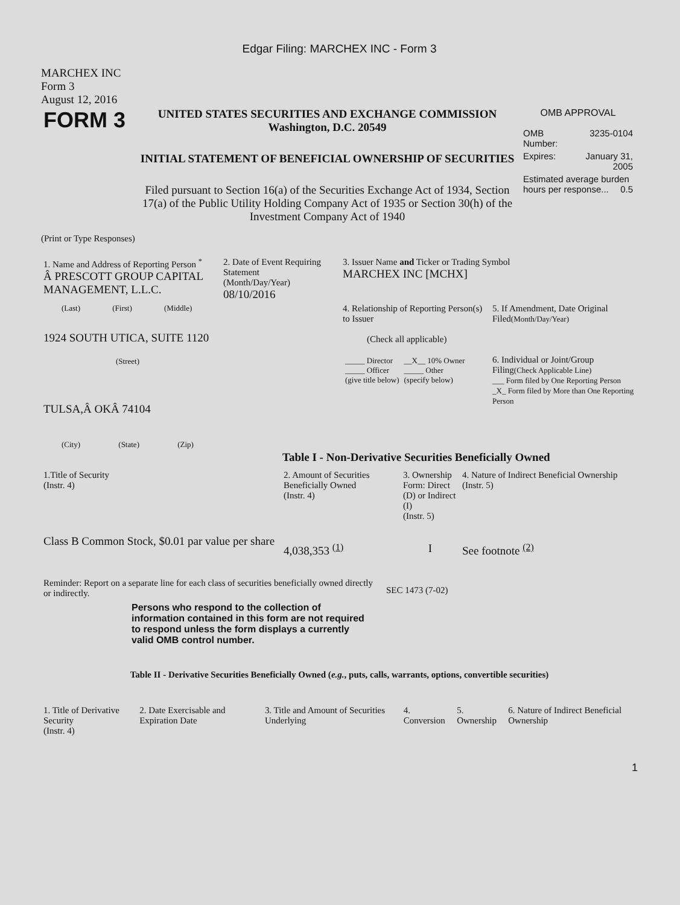Edgar Filing: MARCHEX INC - Form 3
MARCHEX INC
Form 3
August 12, 2016
| FORM 3 | UNITED STATES SECURITIES AND EXCHANGE COMMISSION Washington, D.C. 20549 INITIAL STATEMENT OF BENEFICIAL OWNERSHIP OF SECURITIES Filed pursuant to Section 16(a) of the Securities Exchange Act of 1934, Section 17(a) of the Public Utility Holding Company Act of 1935 or Section 30(h) of the Investment Company Act of 1940 | OMB APPROVAL / OMB Number: / 3235-0104 / / Expires: / January 31, 2005 / / Estimated average burden hours per response... 0.5 / / |
(Print or Type Responses)
| 1. Name and Address of Reporting Person <sup>*</sup> Â PRESCOTT GROUP CAPITAL MANAGEMENT, L.L.C. | 2. Date of Event Requiring Statement (Month/Day/Year) 08/10/2016 | 3. Issuer Name and Ticker or Trading Symbol MARCHEX INC [MCHX] | |
| (Last) (First) (Middle) 1924 SOUTH UTICA, SUITE 1120 (Street) TULSA,Â OKÂ 74104 (City) (State) (Zip) | | 4. Relationship of Reporting Person(s) to Issuer (Check all applicable) / _____ Director _____ Officer (give title below) / __X__ 10% Owner _____ Other (specify below) / | 5. If Amendment, Date Original Filed (Month/Day/Year) 6. Individual or Joint/Group Filing (Check Applicable Line) ___ Form filed by One Reporting Person _X_ Form filed by More than One Reporting Person |
Table I - Non-Derivative Securities Beneficially Owned
| 1.Title of Security (Instr. 4) | 2. Amount of Securities Beneficially Owned (Instr. 4) | 3. Ownership Form: Direct (D) or Indirect (I) (Instr. 5) | 4. Nature of Indirect Beneficial Ownership (Instr. 5) |
| --- | --- | --- | --- |
| Class B Common Stock, $0.01 par value per share | 4,038,353 <sup>(1)</sup> | I | See footnote <sup>(2)</sup> |
| Reminder: Report on a separate line for each class of securities beneficially owned directly or indirectly. | SEC 1473 (7-02) |
Persons who respond to the collection of information contained in this form are not required to respond unless the form displays a currently valid OMB control number.
Table II - Derivative Securities Beneficially Owned (e.g., puts, calls, warrants, options, convertible securities)
| 1. Title of Derivative Security (Instr. 4) | 2. Date Exercisable and Expiration Date | 3. Title and Amount of Securities Underlying | 4. Conversion | 5. Ownership | 6. Nature of Indirect Beneficial Ownership |
| --- | --- | --- | --- | --- | --- |
1